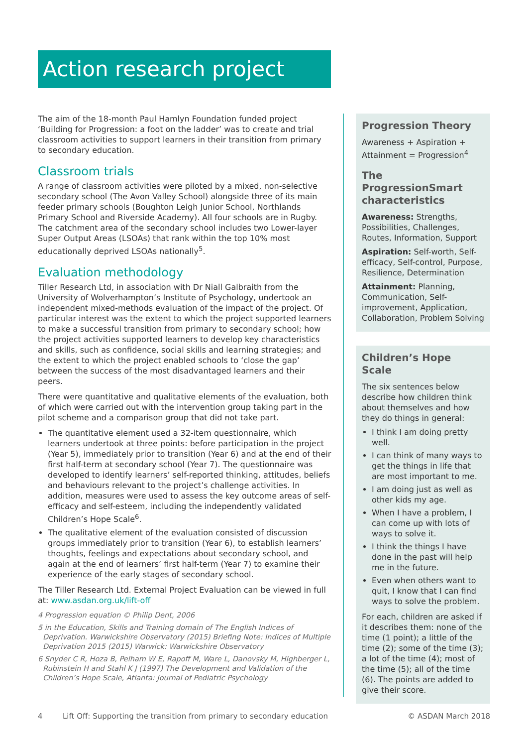Action research project
The aim of the 18-month Paul Hamlyn Foundation funded project ‘Building for Progression: a foot on the ladder’ was to create and trial classroom activities to support learners in their transition from primary to secondary education.
Classroom trials
A range of classroom activities were piloted by a mixed, non-selective secondary school (The Avon Valley School) alongside three of its main feeder primary schools (Boughton Leigh Junior School, Northlands Primary School and Riverside Academy). All four schools are in Rugby. The catchment area of the secondary school includes two Lower-layer Super Output Areas (LSOAs) that rank within the top 10% most educationally deprived LSOAs nationally<sup>5</sup>.
Evaluation methodology
Tiller Research Ltd, in association with Dr Niall Galbraith from the University of Wolverhampton’s Institute of Psychology, undertook an independent mixed-methods evaluation of the impact of the project. Of particular interest was the extent to which the project supported learners to make a successful transition from primary to secondary school; how the project activities supported learners to develop key characteristics and skills, such as confidence, social skills and learning strategies; and the extent to which the project enabled schools to ‘close the gap’ between the success of the most disadvantaged learners and their peers.
There were quantitative and qualitative elements of the evaluation, both of which were carried out with the intervention group taking part in the pilot scheme and a comparison group that did not take part.
The quantitative element used a 32-item questionnaire, which learners undertook at three points: before participation in the project (Year 5), immediately prior to transition (Year 6) and at the end of their first half-term at secondary school (Year 7). The questionnaire was developed to identify learners’ self-reported thinking, attitudes, beliefs and behaviours relevant to the project’s challenge activities. In addition, measures were used to assess the key outcome areas of self-efficacy and self-esteem, including the independently validated Children’s Hope Scale<sup>6</sup>.
The qualitative element of the evaluation consisted of discussion groups immediately prior to transition (Year 6), to establish learners’ thoughts, feelings and expectations about secondary school, and again at the end of learners’ first half-term (Year 7) to examine their experience of the early stages of secondary school.
The Tiller Research Ltd. External Project Evaluation can be viewed in full at: www.asdan.org.uk/lift-off
4 Progression equation © Philip Dent, 2006
5 in the Education, Skills and Training domain of The English Indices of Deprivation. Warwickshire Observatory (2015) Briefing Note: Indices of Multiple Deprivation 2015 (2015) Warwick: Warwickshire Observatory
6 Snyder C R, Hoza B, Pelham W E, Rapoff M, Ware L, Danovsky M, Highberger L, Rubinstein H and Stahl K J (1997) The Development and Validation of the Children’s Hope Scale, Atlanta: Journal of Pediatric Psychology
Progression Theory
Awareness + Aspiration + Attainment = Progression<sup>4</sup>
The ProgressionSmart characteristics
Awareness: Strengths, Possibilities, Challenges, Routes, Information, Support
Aspiration: Self-worth, Self-efficacy, Self-control, Purpose, Resilience, Determination
Attainment: Planning, Communication, Self-improvement, Application, Collaboration, Problem Solving
Children’s Hope Scale
The six sentences below describe how children think about themselves and how they do things in general:
I think I am doing pretty well.
I can think of many ways to get the things in life that are most important to me.
I am doing just as well as other kids my age.
When I have a problem, I can come up with lots of ways to solve it.
I think the things I have done in the past will help me in the future.
Even when others want to quit, I know that I can find ways to solve the problem.
For each, children are asked if it describes them: none of the time (1 point); a little of the time (2); some of the time (3); a lot of the time (4); most of the time (5); all of the time (6). The points are added to give their score.
4 Lift Off: Supporting the transition from primary to secondary education © ASDAN March 2018